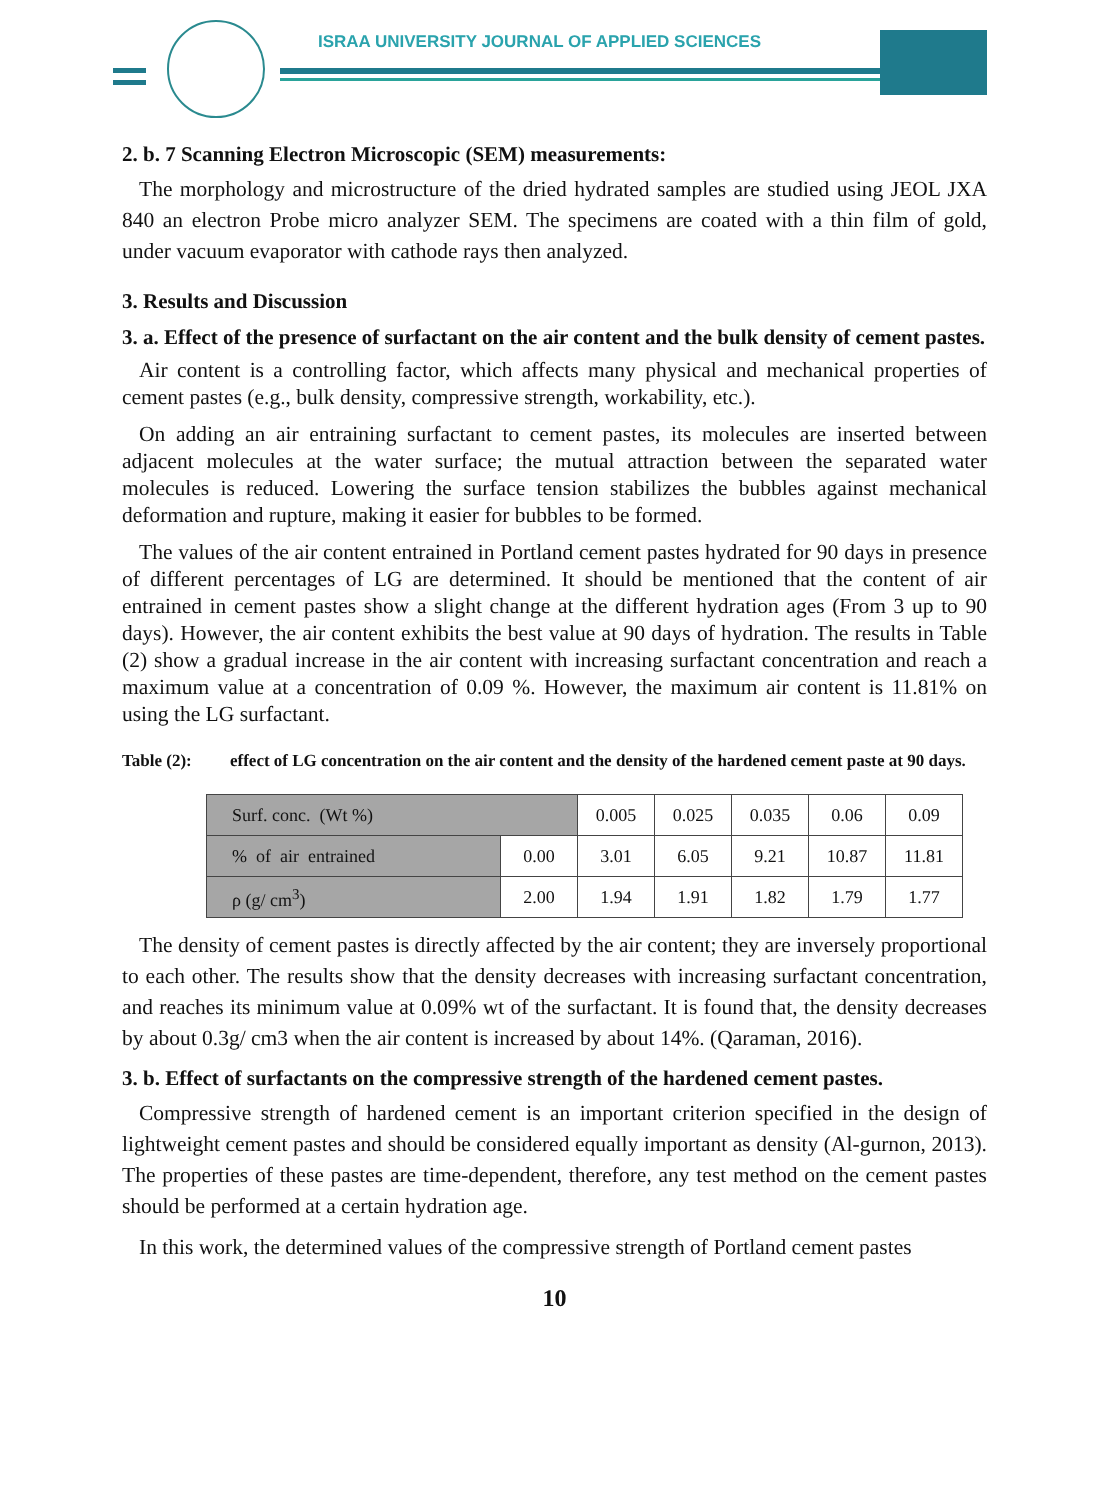ISRAA UNIVERSITY JOURNAL OF APPLIED SCIENCES
2. b. 7 Scanning Electron Microscopic (SEM) measurements:
The morphology and microstructure of the dried hydrated samples are studied using JEOL JXA 840 an electron Probe micro analyzer SEM. The specimens are coated with a thin film of gold, under vacuum evaporator with cathode rays then analyzed.
3. Results and Discussion
3. a. Effect of the presence of surfactant on the air content and the bulk density of cement pastes.
Air content is a controlling factor, which affects many physical and mechanical properties of cement pastes (e.g., bulk density, compressive strength, workability, etc.).
On adding an air entraining surfactant to cement pastes, its molecules are inserted between adjacent molecules at the water surface; the mutual attraction between the separated water molecules is reduced. Lowering the surface tension stabilizes the bubbles against mechanical deformation and rupture, making it easier for bubbles to be formed.
The values of the air content entrained in Portland cement pastes hydrated for 90 days in presence of different percentages of LG are determined. It should be mentioned that the content of air entrained in cement pastes show a slight change at the different hydration ages (From 3 up to 90 days). However, the air content exhibits the best value at 90 days of hydration. The results in Table (2) show a gradual increase in the air content with increasing surfactant concentration and reach a maximum value at a concentration of 0.09 %. However, the maximum air content is 11.81% on using the LG surfactant.
Table (2): effect of LG concentration on the air content and the density of the hardened cement paste at 90 days.
| Surf. conc. (Wt %) | | 0.005 | 0.025 | 0.035 | 0.06 | 0.09 |
| % of air entrained | 0.00 | 3.01 | 6.05 | 9.21 | 10.87 | 11.81 |
| ρ (g/ cm<sup>3</sup>) | 2.00 | 1.94 | 1.91 | 1.82 | 1.79 | 1.77 |
The density of cement pastes is directly affected by the air content; they are inversely proportional to each other. The results show that the density decreases with increasing surfactant concentration, and reaches its minimum value at 0.09% wt of the surfactant. It is found that, the density decreases by about 0.3g/ cm3 when the air content is increased by about 14%. (Qaraman, 2016).
3. b. Effect of surfactants on the compressive strength of the hardened cement pastes.
Compressive strength of hardened cement is an important criterion specified in the design of lightweight cement pastes and should be considered equally important as density (Al-gurnon, 2013). The properties of these pastes are time-dependent, therefore, any test method on the cement pastes should be performed at a certain hydration age.
In this work, the determined values of the compressive strength of Portland cement pastes
10